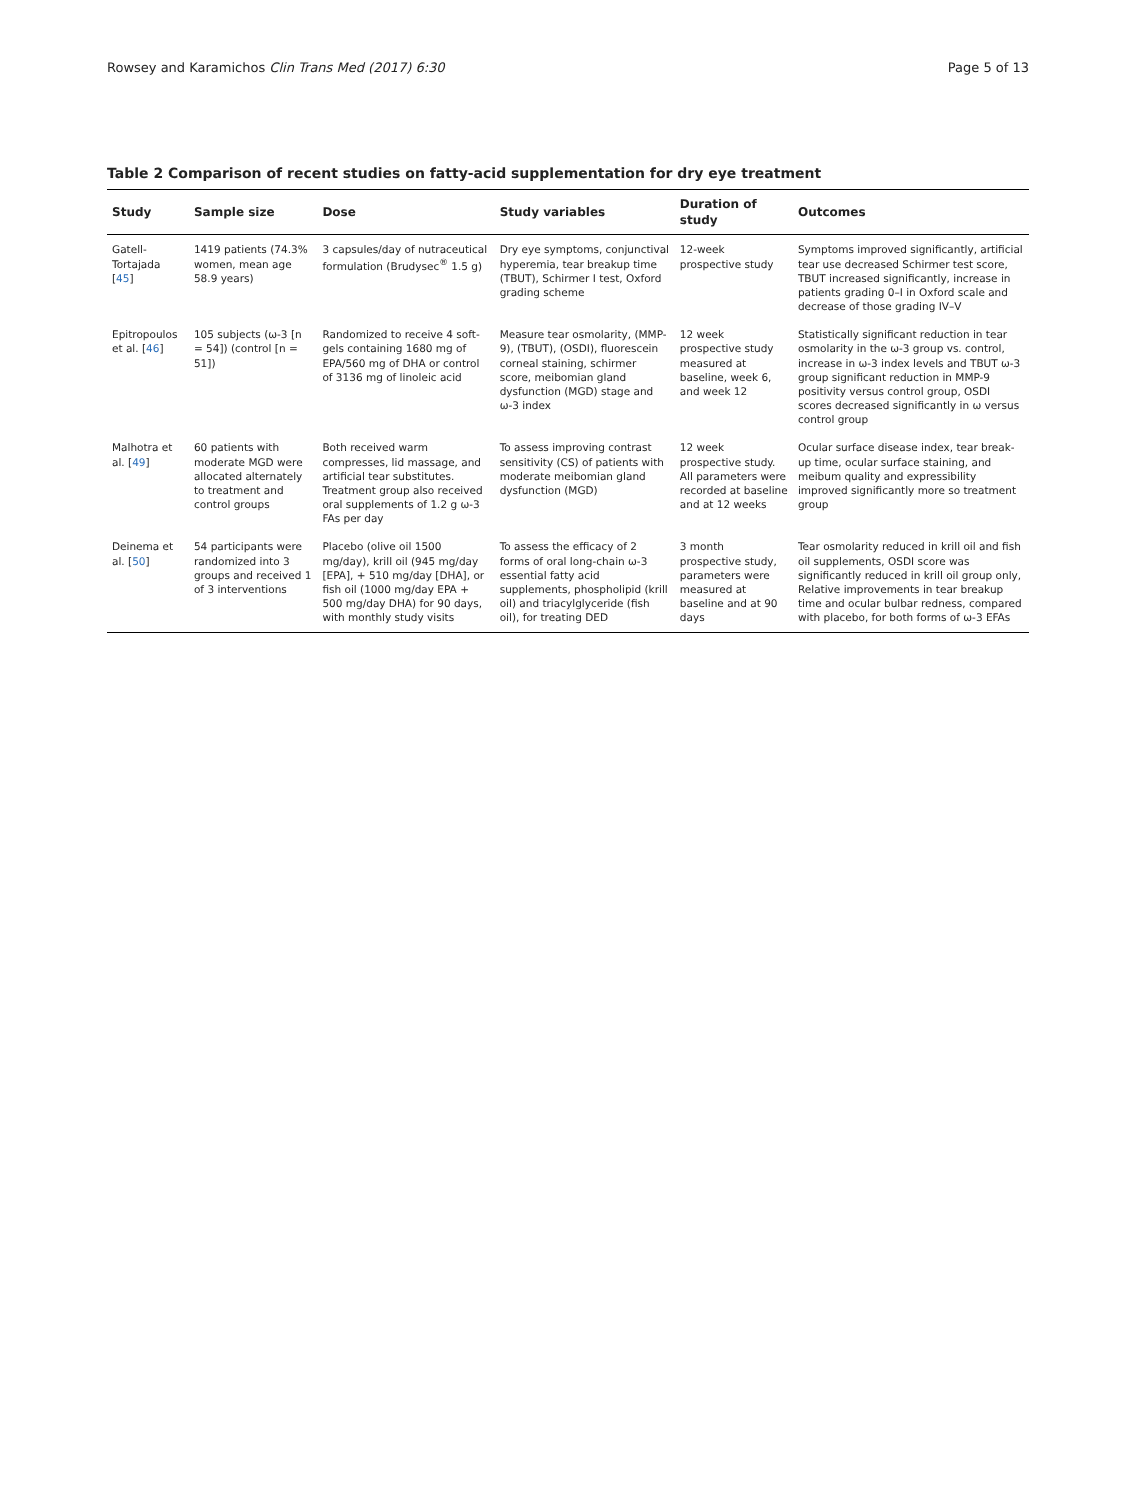Rowsey and Karamichos Clin Trans Med (2017) 6:30 Page 5 of 13
Table 2 Comparison of recent studies on fatty-acid supplementation for dry eye treatment
| Study | Sample size | Dose | Study variables | Duration of study | Outcomes |
| --- | --- | --- | --- | --- | --- |
| Gatell-Tortajada [ 45 ] | 1419 patients (74.3% women, mean age 58.9 years) | 3 capsules/day of nutraceutical formulation (Brudysec<sup>®</sup> 1.5 g) | Dry eye symptoms, conjunctival hyperemia, tear breakup time (TBUT), Schirmer I test, Oxford grading scheme | 12-week prospective study | Symptoms improved significantly, artificial tear use decreased Schirmer test score, TBUT increased significantly, increase in patients grading 0–I in Oxford scale and decrease of those grading IV–V |
| Epitropoulos et al. [ 46 ] | 105 subjects (ω-3 [n = 54]) (control [n = 51]) | Randomized to receive 4 soft-gels containing 1680 mg of EPA/560 mg of DHA or control of 3136 mg of linoleic acid | Measure tear osmolarity, (MMP-9), (TBUT), (OSDI), fluorescein corneal staining, schirmer score, meibomian gland dysfunction (MGD) stage and ω-3 index | 12 week prospective study measured at baseline, week 6, and week 12 | Statistically significant reduction in tear osmolarity in the ω-3 group vs. control, increase in ω-3 index levels and TBUT ω-3 group significant reduction in MMP-9 positivity versus control group, OSDI scores decreased significantly in ω versus control group |
| Malhotra et al. [ 49 ] | 60 patients with moderate MGD were allocated alternately to treatment and control groups | Both received warm compresses, lid massage, and artificial tear substitutes. Treatment group also received oral supplements of 1.2 g ω-3 FAs per day | To assess improving contrast sensitivity (CS) of patients with moderate meibomian gland dysfunction (MGD) | 12 week prospective study. All parameters were recorded at baseline and at 12 weeks | Ocular surface disease index, tear break-up time, ocular surface staining, and meibum quality and expressibility improved significantly more so treatment group |
| Deinema et al. [ 50 ] | 54 participants were randomized into 3 groups and received 1 of 3 interventions | Placebo (olive oil 1500 mg/day), krill oil (945 mg/day [EPA], + 510 mg/day [DHA], or fish oil (1000 mg/day EPA + 500 mg/day DHA) for 90 days, with monthly study visits | To assess the efficacy of 2 forms of oral long-chain ω-3 essential fatty acid supplements, phospholipid (krill oil) and triacylglyceride (fish oil), for treating DED | 3 month prospective study, parameters were measured at baseline and at 90 days | Tear osmolarity reduced in krill oil and fish oil supplements, OSDI score was significantly reduced in krill oil group only, Relative improvements in tear breakup time and ocular bulbar redness, compared with placebo, for both forms of ω-3 EFAs |